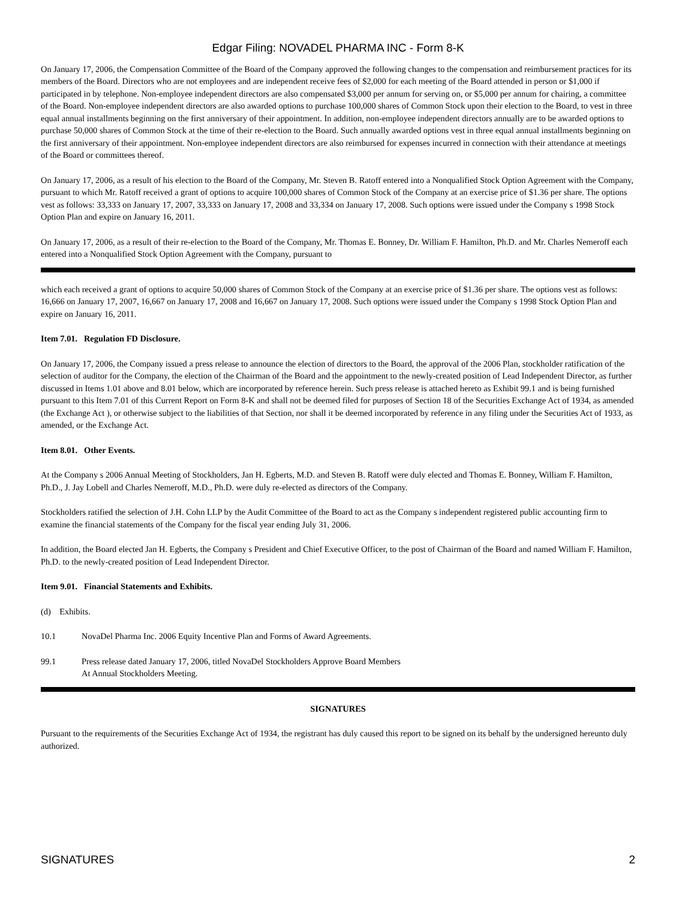Edgar Filing: NOVADEL PHARMA INC - Form 8-K
On January 17, 2006, the Compensation Committee of the Board of the Company approved the following changes to the compensation and reimbursement practices for its members of the Board. Directors who are not employees and are independent receive fees of $2,000 for each meeting of the Board attended in person or $1,000 if participated in by telephone. Non-employee independent directors are also compensated $3,000 per annum for serving on, or $5,000 per annum for chairing, a committee of the Board. Non-employee independent directors are also awarded options to purchase 100,000 shares of Common Stock upon their election to the Board, to vest in three equal annual installments beginning on the first anniversary of their appointment. In addition, non-employee independent directors annually are to be awarded options to purchase 50,000 shares of Common Stock at the time of their re-election to the Board. Such annually awarded options vest in three equal annual installments beginning on the first anniversary of their appointment. Non-employee independent directors are also reimbursed for expenses incurred in connection with their attendance at meetings of the Board or committees thereof.
On January 17, 2006, as a result of his election to the Board of the Company, Mr. Steven B. Ratoff entered into a Nonqualified Stock Option Agreement with the Company, pursuant to which Mr. Ratoff received a grant of options to acquire 100,000 shares of Common Stock of the Company at an exercise price of $1.36 per share. The options vest as follows: 33,333 on January 17, 2007, 33,333 on January 17, 2008 and 33,334 on January 17, 2008. Such options were issued under the Company s 1998 Stock Option Plan and expire on January 16, 2011.
On January 17, 2006, as a result of their re-election to the Board of the Company, Mr. Thomas E. Bonney, Dr. William F. Hamilton, Ph.D. and Mr. Charles Nemeroff each entered into a Nonqualified Stock Option Agreement with the Company, pursuant to
which each received a grant of options to acquire 50,000 shares of Common Stock of the Company at an exercise price of $1.36 per share. The options vest as follows: 16,666 on January 17, 2007, 16,667 on January 17, 2008 and 16,667 on January 17, 2008. Such options were issued under the Company s 1998 Stock Option Plan and expire on January 16, 2011.
Item 7.01. Regulation FD Disclosure.
On January 17, 2006, the Company issued a press release to announce the election of directors to the Board, the approval of the 2006 Plan, stockholder ratification of the selection of auditor for the Company, the election of the Chairman of the Board and the appointment to the newly-created position of Lead Independent Director, as further discussed in Items 1.01 above and 8.01 below, which are incorporated by reference herein. Such press release is attached hereto as Exhibit 99.1 and is being furnished pursuant to this Item 7.01 of this Current Report on Form 8-K and shall not be deemed filed for purposes of Section 18 of the Securities Exchange Act of 1934, as amended (the Exchange Act ), or otherwise subject to the liabilities of that Section, nor shall it be deemed incorporated by reference in any filing under the Securities Act of 1933, as amended, or the Exchange Act.
Item 8.01. Other Events.
At the Company s 2006 Annual Meeting of Stockholders, Jan H. Egberts, M.D. and Steven B. Ratoff were duly elected and Thomas E. Bonney, William F. Hamilton, Ph.D., J. Jay Lobell and Charles Nemeroff, M.D., Ph.D. were duly re-elected as directors of the Company.
Stockholders ratified the selection of J.H. Cohn LLP by the Audit Committee of the Board to act as the Company s independent registered public accounting firm to examine the financial statements of the Company for the fiscal year ending July 31, 2006.
In addition, the Board elected Jan H. Egberts, the Company s President and Chief Executive Officer, to the post of Chairman of the Board and named William F. Hamilton, Ph.D. to the newly-created position of Lead Independent Director.
Item 9.01. Financial Statements and Exhibits.
(d) Exhibits.
10.1 NovaDel Pharma Inc. 2006 Equity Incentive Plan and Forms of Award Agreements.
99.1 Press release dated January 17, 2006, titled NovaDel Stockholders Approve Board Members
At Annual Stockholders Meeting.
SIGNATURES
Pursuant to the requirements of the Securities Exchange Act of 1934, the registrant has duly caused this report to be signed on its behalf by the undersigned hereunto duly authorized.
SIGNATURES 2